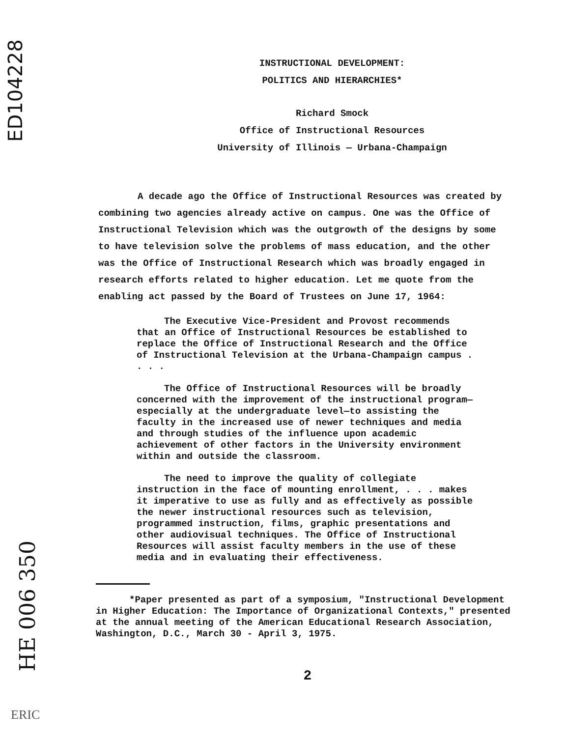ED104228
INSTRUCTIONAL DEVELOPMENT:
POLITICS AND HIERARCHIES*
Richard Smock
Office of Instructional Resources
University of Illinois — Urbana-Champaign
A decade ago the Office of Instructional Resources was created by combining two agencies already active on campus. One was the Office of Instructional Television which was the outgrowth of the designs by some to have television solve the problems of mass education, and the other was the Office of Instructional Research which was broadly engaged in research efforts related to higher education. Let me quote from the enabling act passed by the Board of Trustees on June 17, 1964:
The Executive Vice-President and Provost recommends that an Office of Instructional Resources be established to replace the Office of Instructional Research and the Office of Instructional Television at the Urbana-Champaign campus . . . .
The Office of Instructional Resources will be broadly concerned with the improvement of the instructional program—especially at the undergraduate level—to assisting the faculty in the increased use of newer techniques and media and through studies of the influence upon academic achievement of other factors in the University environment within and outside the classroom.
The need to improve the quality of collegiate instruction in the face of mounting enrollment, . . . makes it imperative to use as fully and as effectively as possible the newer instructional resources such as television, programmed instruction, films, graphic presentations and other audiovisual techniques. The Office of Instructional Resources will assist faculty members in the use of these media and in evaluating their effectiveness.
*Paper presented as part of a symposium, "Instructional Development in Higher Education: The Importance of Organizational Contexts," presented at the annual meeting of the American Educational Research Association, Washington, D.C., March 30 - April 3, 1975.
2
HE 006 350
ERIC